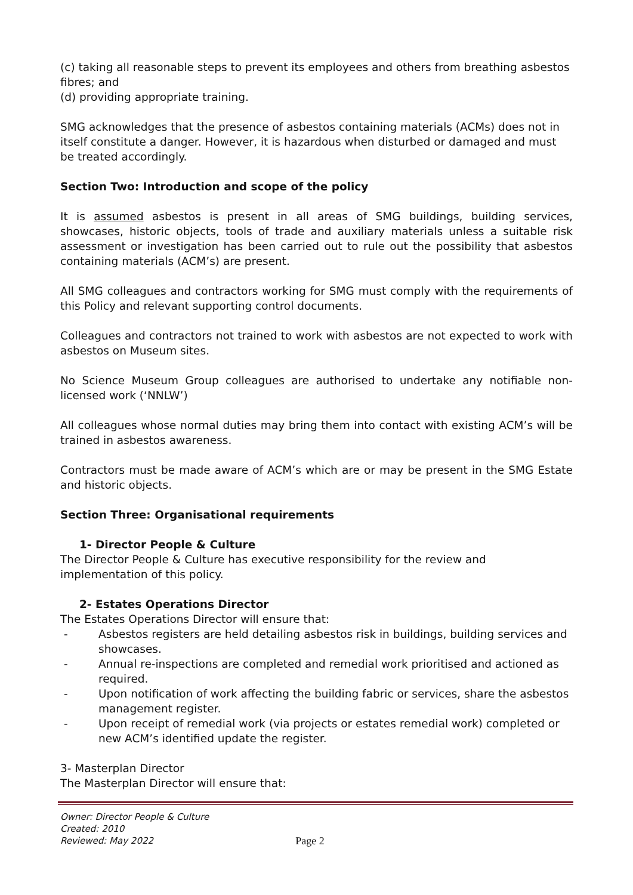(c) taking all reasonable steps to prevent its employees and others from breathing asbestos fibres; and
(d) providing appropriate training.
SMG acknowledges that the presence of asbestos containing materials (ACMs) does not in itself constitute a danger. However, it is hazardous when disturbed or damaged and must be treated accordingly.
Section Two: Introduction and scope of the policy
It is assumed asbestos is present in all areas of SMG buildings, building services, showcases, historic objects, tools of trade and auxiliary materials unless a suitable risk assessment or investigation has been carried out to rule out the possibility that asbestos containing materials (ACM’s) are present.
All SMG colleagues and contractors working for SMG must comply with the requirements of this Policy and relevant supporting control documents.
Colleagues and contractors not trained to work with asbestos are not expected to work with asbestos on Museum sites.
No Science Museum Group colleagues are authorised to undertake any notifiable non-licensed work (‘NNLW’)
All colleagues whose normal duties may bring them into contact with existing ACM’s will be trained in asbestos awareness.
Contractors must be made aware of ACM’s which are or may be present in the SMG Estate and historic objects.
Section Three: Organisational requirements
1- Director People & Culture
The Director People & Culture has executive responsibility for the review and implementation of this policy.
2- Estates Operations Director
The Estates Operations Director will ensure that:
- Asbestos registers are held detailing asbestos risk in buildings, building services and showcases.
- Annual re-inspections are completed and remedial work prioritised and actioned as required.
- Upon notification of work affecting the building fabric or services, share the asbestos management register.
- Upon receipt of remedial work (via projects or estates remedial work) completed or new ACM’s identified update the register.
3- Masterplan Director
The Masterplan Director will ensure that:
Owner: Director People & Culture
Created: 2010
Reviewed: May 2022
Page 2